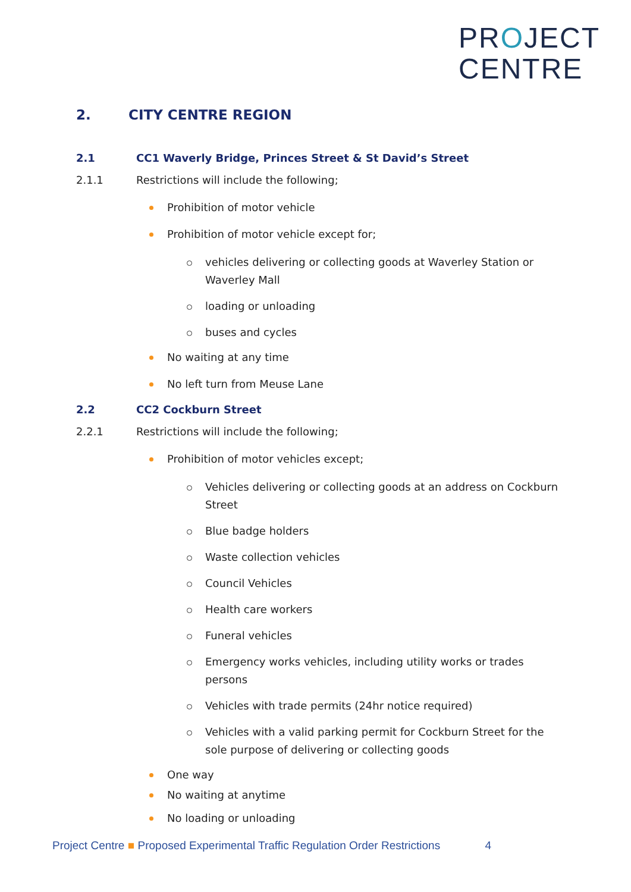PROJECT
CENTRE
2. CITY CENTRE REGION
2.1 CC1 Waverly Bridge, Princes Street & St David’s Street
2.1.1 Restrictions will include the following;
Prohibition of motor vehicle
Prohibition of motor vehicle except for;
vehicles delivering or collecting goods at Waverley Station or Waverley Mall
loading or unloading
buses and cycles
No waiting at any time
No left turn from Meuse Lane
2.2 CC2 Cockburn Street
2.2.1 Restrictions will include the following;
Prohibition of motor vehicles except;
Vehicles delivering or collecting goods at an address on Cockburn Street
Blue badge holders
Waste collection vehicles
Council Vehicles
Health care workers
Funeral vehicles
Emergency works vehicles, including utility works or trades persons
Vehicles with trade permits (24hr notice required)
Vehicles with a valid parking permit for Cockburn Street for the sole purpose of delivering or collecting goods
One way
No waiting at anytime
No loading or unloading
Project Centre ■ Proposed Experimental Traffic Regulation Order Restrictions 4